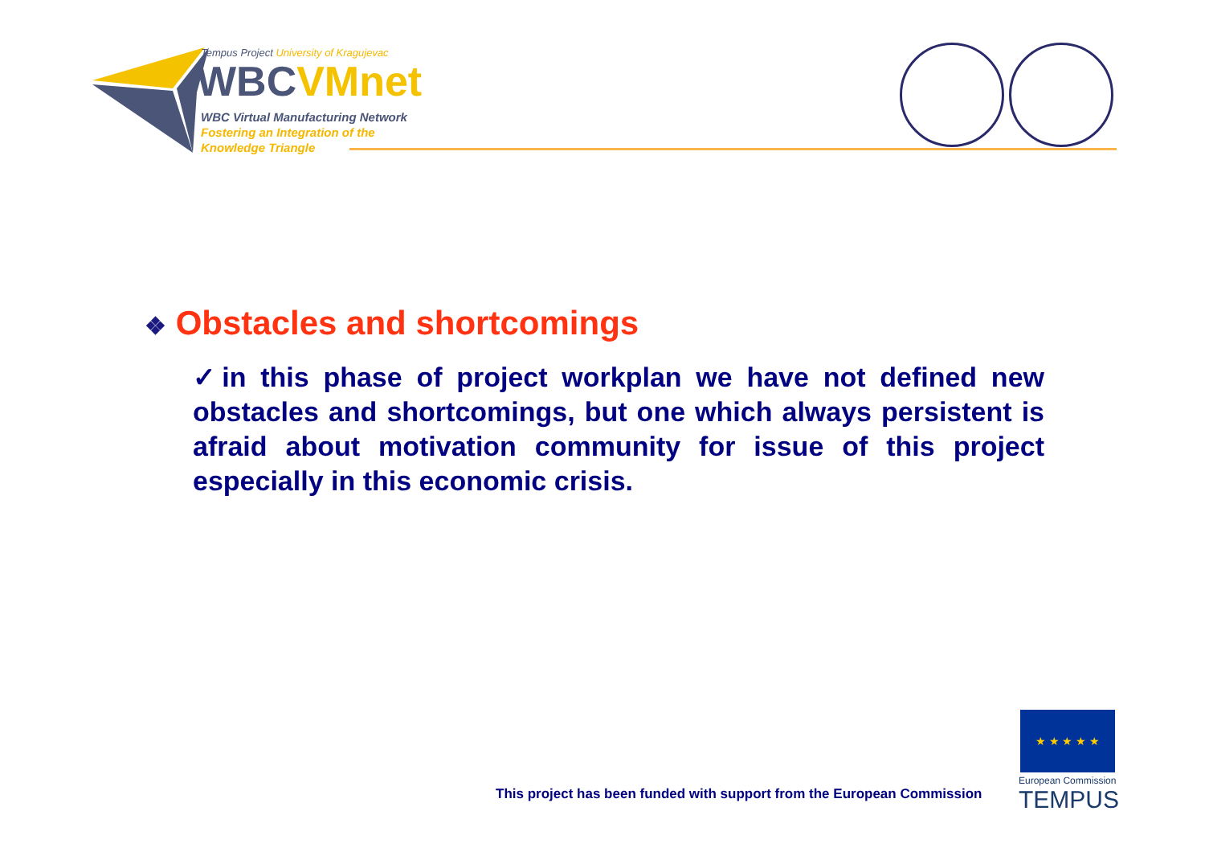Tempus Project University of Kragujevac
WBCVMnet
WBC Virtual Manufacturing Network
Fostering an Integration of the
Knowledge Triangle
❖ Obstacles and shortcomings
✓in this phase of project workplan we have not defined new obstacles and shortcomings, but one which always persistent is afraid about motivation community for issue of this project especially in this economic crisis.
This project has been funded with support from the European Commission
★ ★ ★ ★ ★
European Commission
TEMPUS